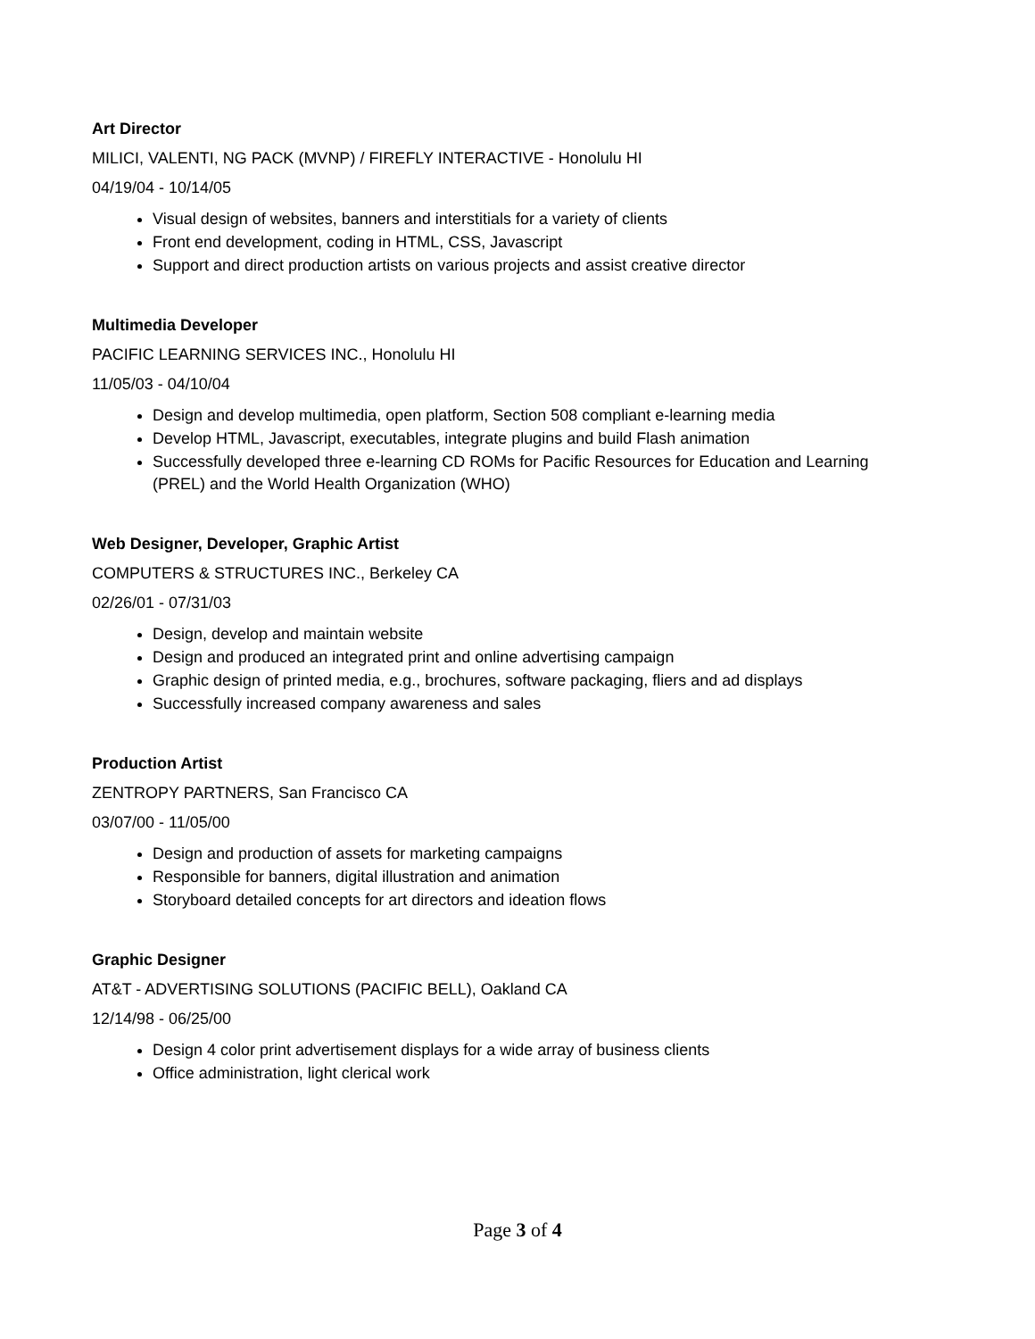Art Director
MILICI, VALENTI, NG PACK (MVNP) / FIREFLY INTERACTIVE - Honolulu HI
04/19/04 - 10/14/05
Visual design of websites, banners and interstitials for a variety of clients
Front end development, coding in HTML, CSS, Javascript
Support and direct production artists on various projects and assist creative director
Multimedia Developer
PACIFIC LEARNING SERVICES INC., Honolulu HI
11/05/03 - 04/10/04
Design and develop multimedia, open platform, Section 508 compliant e-learning media
Develop HTML, Javascript, executables, integrate plugins and build Flash animation
Successfully developed three e-learning CD ROMs for Pacific Resources for Education and Learning (PREL) and the World Health Organization (WHO)
Web Designer, Developer, Graphic Artist
COMPUTERS & STRUCTURES INC., Berkeley CA
02/26/01 - 07/31/03
Design, develop and maintain website
Design and produced an integrated print and online advertising campaign
Graphic design of printed media, e.g., brochures, software packaging, fliers and ad displays
Successfully increased company awareness and sales
Production Artist
ZENTROPY PARTNERS, San Francisco CA
03/07/00 - 11/05/00
Design and production of assets for marketing campaigns
Responsible for banners, digital illustration and animation
Storyboard detailed concepts for art directors and ideation flows
Graphic Designer
AT&T - ADVERTISING SOLUTIONS (PACIFIC BELL), Oakland CA
12/14/98 - 06/25/00
Design 4 color print advertisement displays for a wide array of business clients
Office administration, light clerical work
Page 3 of 4